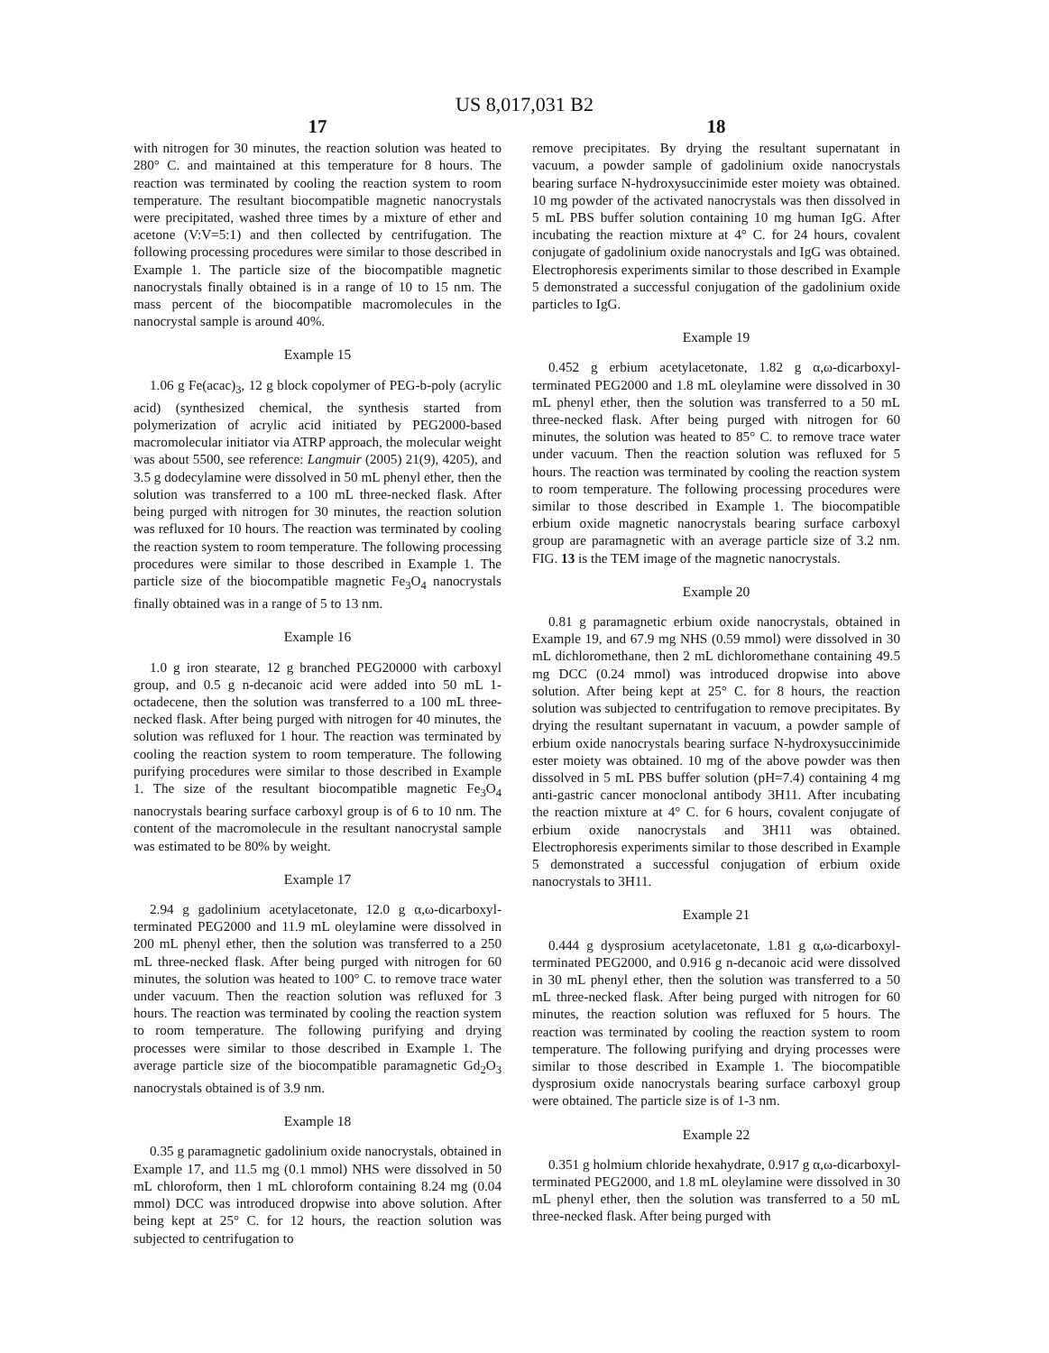US 8,017,031 B2
17
with nitrogen for 30 minutes, the reaction solution was heated to 280° C. and maintained at this temperature for 8 hours. The reaction was terminated by cooling the reaction system to room temperature. The resultant biocompatible magnetic nanocrystals were precipitated, washed three times by a mixture of ether and acetone (V:V=5:1) and then collected by centrifugation. The following processing procedures were similar to those described in Example 1. The particle size of the biocompatible magnetic nanocrystals finally obtained is in a range of 10 to 15 nm. The mass percent of the biocompatible macromolecules in the nanocrystal sample is around 40%.
Example 15
1.06 g Fe(acac)<sub>3</sub>, 12 g block copolymer of PEG-b-poly (acrylic acid) (synthesized chemical, the synthesis started from polymerization of acrylic acid initiated by PEG2000-based macromolecular initiator via ATRP approach, the molecular weight was about 5500, see reference: Langmuir (2005) 21(9), 4205), and 3.5 g dodecylamine were dissolved in 50 mL phenyl ether, then the solution was transferred to a 100 mL three-necked flask. After being purged with nitrogen for 30 minutes, the reaction solution was refluxed for 10 hours. The reaction was terminated by cooling the reaction system to room temperature. The following processing procedures were similar to those described in Example 1. The particle size of the biocompatible magnetic Fe<sub>3</sub>O<sub>4</sub> nanocrystals finally obtained was in a range of 5 to 13 nm.
Example 16
1.0 g iron stearate, 12 g branched PEG20000 with carboxyl group, and 0.5 g n-decanoic acid were added into 50 mL 1-octadecene, then the solution was transferred to a 100 mL three-necked flask. After being purged with nitrogen for 40 minutes, the solution was refluxed for 1 hour. The reaction was terminated by cooling the reaction system to room temperature. The following purifying procedures were similar to those described in Example 1. The size of the resultant biocompatible magnetic Fe<sub>3</sub>O<sub>4</sub> nanocrystals bearing surface carboxyl group is of 6 to 10 nm. The content of the macromolecule in the resultant nanocrystal sample was estimated to be 80% by weight.
Example 17
2.94 g gadolinium acetylacetonate, 12.0 g α,ω-dicarboxyl-terminated PEG2000 and 11.9 mL oleylamine were dissolved in 200 mL phenyl ether, then the solution was transferred to a 250 mL three-necked flask. After being purged with nitrogen for 60 minutes, the solution was heated to 100° C. to remove trace water under vacuum. Then the reaction solution was refluxed for 3 hours. The reaction was terminated by cooling the reaction system to room temperature. The following purifying and drying processes were similar to those described in Example 1. The average particle size of the biocompatible paramagnetic Gd<sub>2</sub>O<sub>3</sub> nanocrystals obtained is of 3.9 nm.
Example 18
0.35 g paramagnetic gadolinium oxide nanocrystals, obtained in Example 17, and 11.5 mg (0.1 mmol) NHS were dissolved in 50 mL chloroform, then 1 mL chloroform containing 8.24 mg (0.04 mmol) DCC was introduced dropwise into above solution. After being kept at 25° C. for 12 hours, the reaction solution was subjected to centrifugation to
18
remove precipitates. By drying the resultant supernatant in vacuum, a powder sample of gadolinium oxide nanocrystals bearing surface N-hydroxysuccinimide ester moiety was obtained. 10 mg powder of the activated nanocrystals was then dissolved in 5 mL PBS buffer solution containing 10 mg human IgG. After incubating the reaction mixture at 4° C. for 24 hours, covalent conjugate of gadolinium oxide nanocrystals and IgG was obtained. Electrophoresis experiments similar to those described in Example 5 demonstrated a successful conjugation of the gadolinium oxide particles to IgG.
Example 19
0.452 g erbium acetylacetonate, 1.82 g α,ω-dicarboxyl-terminated PEG2000 and 1.8 mL oleylamine were dissolved in 30 mL phenyl ether, then the solution was transferred to a 50 mL three-necked flask. After being purged with nitrogen for 60 minutes, the solution was heated to 85° C. to remove trace water under vacuum. Then the reaction solution was refluxed for 5 hours. The reaction was terminated by cooling the reaction system to room temperature. The following processing procedures were similar to those described in Example 1. The biocompatible erbium oxide magnetic nanocrystals bearing surface carboxyl group are paramagnetic with an average particle size of 3.2 nm. FIG. 13 is the TEM image of the magnetic nanocrystals.
Example 20
0.81 g paramagnetic erbium oxide nanocrystals, obtained in Example 19, and 67.9 mg NHS (0.59 mmol) were dissolved in 30 mL dichloromethane, then 2 mL dichloromethane containing 49.5 mg DCC (0.24 mmol) was introduced dropwise into above solution. After being kept at 25° C. for 8 hours, the reaction solution was subjected to centrifugation to remove precipitates. By drying the resultant supernatant in vacuum, a powder sample of erbium oxide nanocrystals bearing surface N-hydroxysuccinimide ester moiety was obtained. 10 mg of the above powder was then dissolved in 5 mL PBS buffer solution (pH=7.4) containing 4 mg anti-gastric cancer monoclonal antibody 3H11. After incubating the reaction mixture at 4° C. for 6 hours, covalent conjugate of erbium oxide nanocrystals and 3H11 was obtained. Electrophoresis experiments similar to those described in Example 5 demonstrated a successful conjugation of erbium oxide nanocrystals to 3H11.
Example 21
0.444 g dysprosium acetylacetonate, 1.81 g α,ω-dicarboxyl-terminated PEG2000, and 0.916 g n-decanoic acid were dissolved in 30 mL phenyl ether, then the solution was transferred to a 50 mL three-necked flask. After being purged with nitrogen for 60 minutes, the reaction solution was refluxed for 5 hours. The reaction was terminated by cooling the reaction system to room temperature. The following purifying and drying processes were similar to those described in Example 1. The biocompatible dysprosium oxide nanocrystals bearing surface carboxyl group were obtained. The particle size is of 1-3 nm.
Example 22
0.351 g holmium chloride hexahydrate, 0.917 g α,ω-dicarboxyl-terminated PEG2000, and 1.8 mL oleylamine were dissolved in 30 mL phenyl ether, then the solution was transferred to a 50 mL three-necked flask. After being purged with